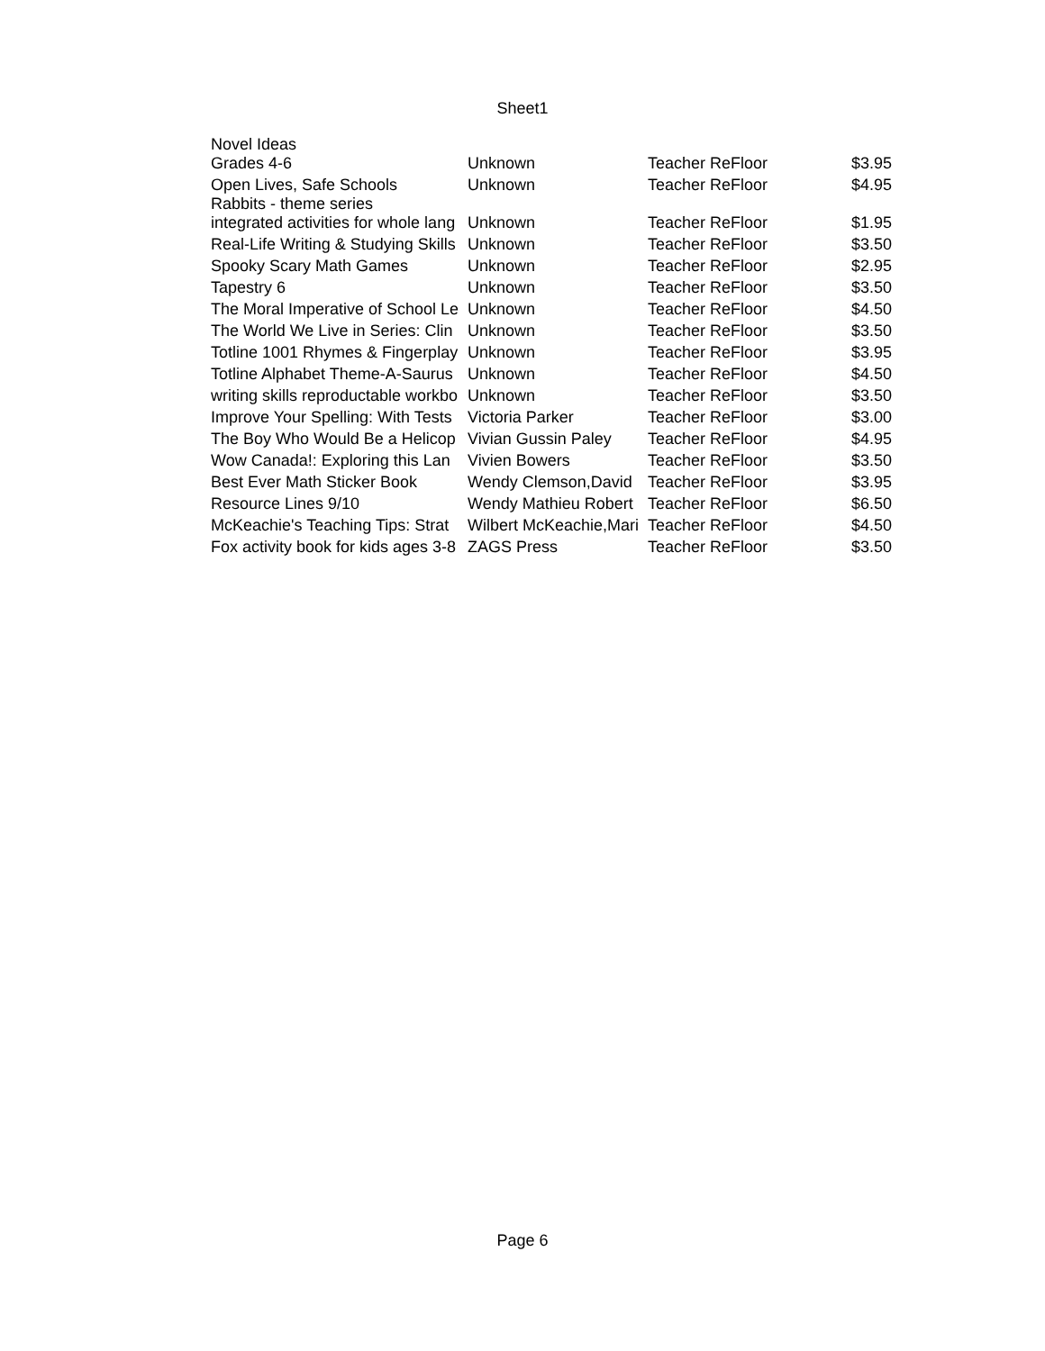Sheet1
| Novel Ideas Grades 4-6 | Unknown | Teacher ReFloor | $3.95 |
| Open Lives, Safe Schools | Unknown | Teacher ReFloor | $4.95 |
| Rabbits - theme series integrated activities for whole lang | Unknown | Teacher ReFloor | $1.95 |
| Real-Life Writing & Studying Skills | Unknown | Teacher ReFloor | $3.50 |
| Spooky Scary Math Games | Unknown | Teacher ReFloor | $2.95 |
| Tapestry 6 | Unknown | Teacher ReFloor | $3.50 |
| The Moral Imperative of School Le | Unknown | Teacher ReFloor | $4.50 |
| The World We Live in Series: Clin | Unknown | Teacher ReFloor | $3.50 |
| Totline 1001 Rhymes & Fingerplay | Unknown | Teacher ReFloor | $3.95 |
| Totline Alphabet Theme-A-Saurus | Unknown | Teacher ReFloor | $4.50 |
| writing skills reproductable workbo | Unknown | Teacher ReFloor | $3.50 |
| Improve Your Spelling: With Tests | Victoria Parker | Teacher ReFloor | $3.00 |
| The Boy Who Would Be a Helicop | Vivian Gussin Paley | Teacher ReFloor | $4.95 |
| Wow Canada!: Exploring this Lan | Vivien Bowers | Teacher ReFloor | $3.50 |
| Best Ever Math Sticker Book | Wendy Clemson,David | Teacher ReFloor | $3.95 |
| Resource Lines 9/10 | Wendy Mathieu Robert | Teacher ReFloor | $6.50 |
| McKeachie's Teaching Tips: Strat | Wilbert McKeachie,Mari | Teacher ReFloor | $4.50 |
| Fox activity book for kids ages 3-8 | ZAGS Press | Teacher ReFloor | $3.50 |
Page 6